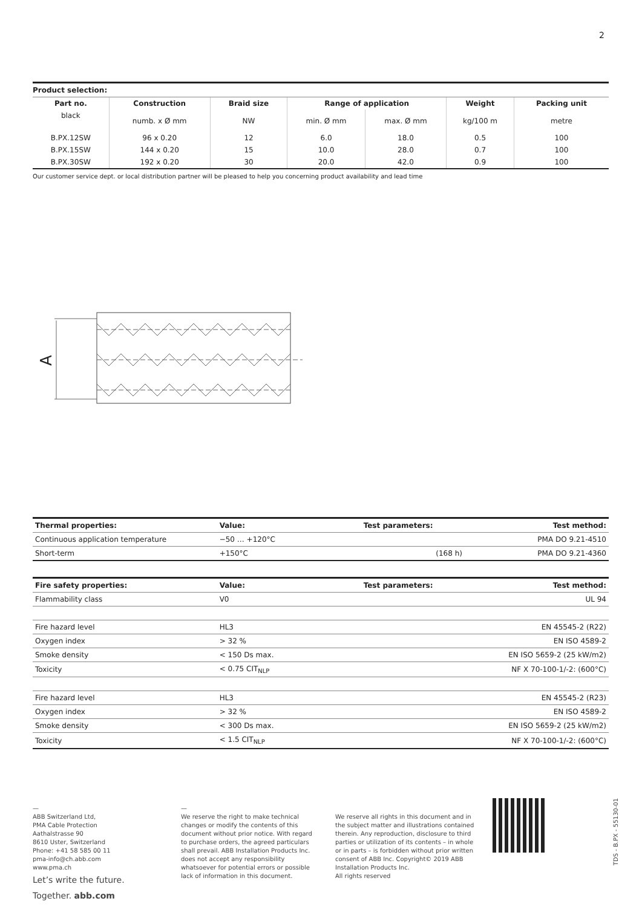2
Product selection:
| Part no. | Construction | Braid size | Range of application | | Weight | Packing unit |
| --- | --- | --- | --- | --- | --- | --- |
| black | numb. x Ø mm | NW | min. Ø mm | max. Ø mm | kg/100 m | metre |
| B.PX.12SW | 96 x 0.20 | 12 | 6.0 | 18.0 | 0.5 | 100 |
| B.PX.15SW | 144 x 0.20 | 15 | 10.0 | 28.0 | 0.7 | 100 |
| B.PX.30SW | 192 x 0.20 | 30 | 20.0 | 42.0 | 0.9 | 100 |
Our customer service dept. or local distribution partner will be pleased to help you concerning product availability and lead time
A
| Thermal properties: | Value: | Test parameters: | Test method: |
| --- | --- | --- | --- |
| Continuous application temperature | −50 … +120°C | | PMA DO 9.21-4510 |
| Short-term | +150°C | (168 h) | PMA DO 9.21-4360 |
| Fire safety properties: | Value: | Test parameters: | Test method: |
| --- | --- | --- | --- |
| Flammability class | V0 | | UL 94 |
| Fire hazard level | HL3 | | EN 45545-2 (R22) |
| Oxygen index | > 32 % | | EN ISO 4589-2 |
| Smoke density | < 150 Ds max. | | EN ISO 5659-2 (25 kW/m2) |
| Toxicity | < 0.75 CIT<sub>NLP</sub> | | NF X 70-100-1/-2: (600°C) |
| Fire hazard level | HL3 | | EN 45545-2 (R23) |
| Oxygen index | > 32 % | | EN ISO 4589-2 |
| Smoke density | < 300 Ds max. | | EN ISO 5659-2 (25 kW/m2) |
| Toxicity | < 1.5 CIT<sub>NLP</sub> | | NF X 70-100-1/-2: (600°C) |
—
ABB Switzerland Ltd,
PMA Cable Protection
Aathalstrasse 90
8610 Uster, Switzerland
Phone: +41 58 585 00 11
pma-info@ch.abb.com
www.pma.ch
Let’s write the future.
Together. abb.com
—
We reserve the right to make technical changes or modify the contents of this document without prior notice. With regard to purchase orders, the agreed particulars shall prevail. ABB Installation Products Inc. does not accept any responsibility whatsoever for potential errors or possible lack of information in this document.
We reserve all rights in this document and in the subject matter and illustrations contained therein. Any reproduction, disclosure to third parties or utilization of its contents – in whole or in parts – is forbidden without prior written consent of ABB Inc. Copyright© 2019 ABB Installation Products Inc.
All rights reserved
TDS - B.PX - 55130-01